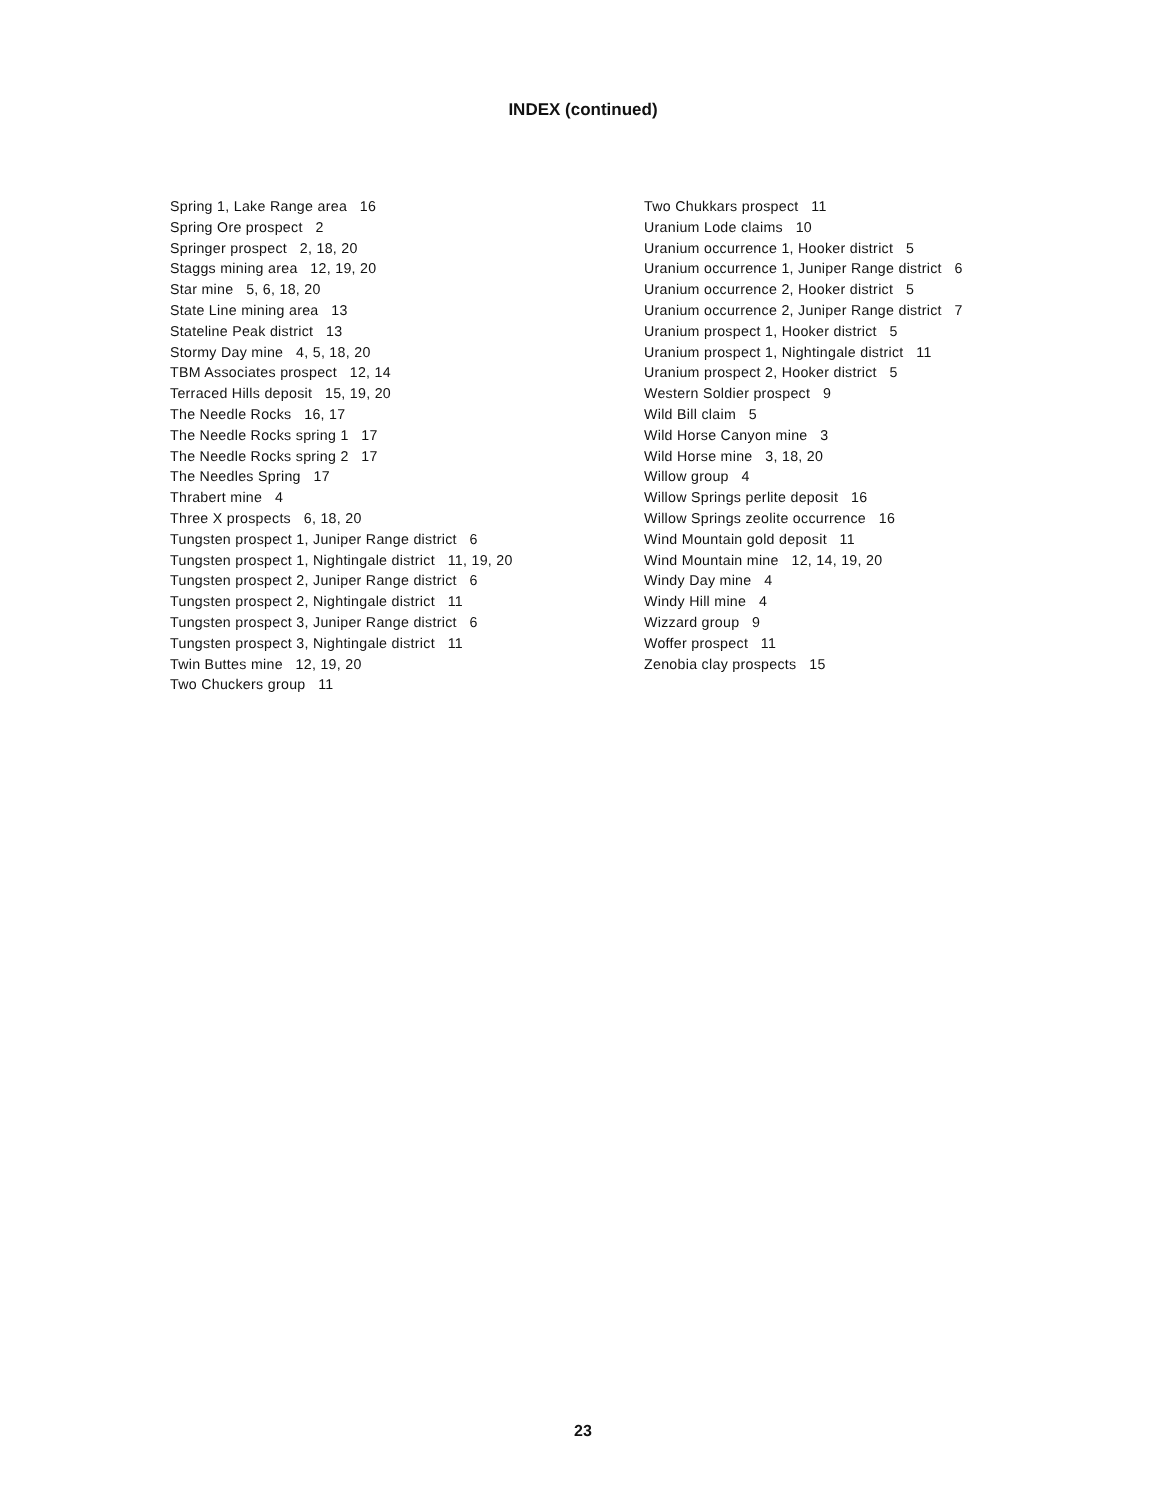INDEX (continued)
Spring 1, Lake Range area 16
Spring Ore prospect 2
Springer prospect 2, 18, 20
Staggs mining area 12, 19, 20
Star mine 5, 6, 18, 20
State Line mining area 13
Stateline Peak district 13
Stormy Day mine 4, 5, 18, 20
TBM Associates prospect 12, 14
Terraced Hills deposit 15, 19, 20
The Needle Rocks 16, 17
The Needle Rocks spring 1 17
The Needle Rocks spring 2 17
The Needles Spring 17
Thrabert mine 4
Three X prospects 6, 18, 20
Tungsten prospect 1, Juniper Range district 6
Tungsten prospect 1, Nightingale district 11, 19, 20
Tungsten prospect 2, Juniper Range district 6
Tungsten prospect 2, Nightingale district 11
Tungsten prospect 3, Juniper Range district 6
Tungsten prospect 3, Nightingale district 11
Twin Buttes mine 12, 19, 20
Two Chuckers group 11
Two Chukkars prospect 11
Uranium Lode claims 10
Uranium occurrence 1, Hooker district 5
Uranium occurrence 1, Juniper Range district 6
Uranium occurrence 2, Hooker district 5
Uranium occurrence 2, Juniper Range district 7
Uranium prospect 1, Hooker district 5
Uranium prospect 1, Nightingale district 11
Uranium prospect 2, Hooker district 5
Western Soldier prospect 9
Wild Bill claim 5
Wild Horse Canyon mine 3
Wild Horse mine 3, 18, 20
Willow group 4
Willow Springs perlite deposit 16
Willow Springs zeolite occurrence 16
Wind Mountain gold deposit 11
Wind Mountain mine 12, 14, 19, 20
Windy Day mine 4
Windy Hill mine 4
Wizzard group 9
Woffer prospect 11
Zenobia clay prospects 15
23